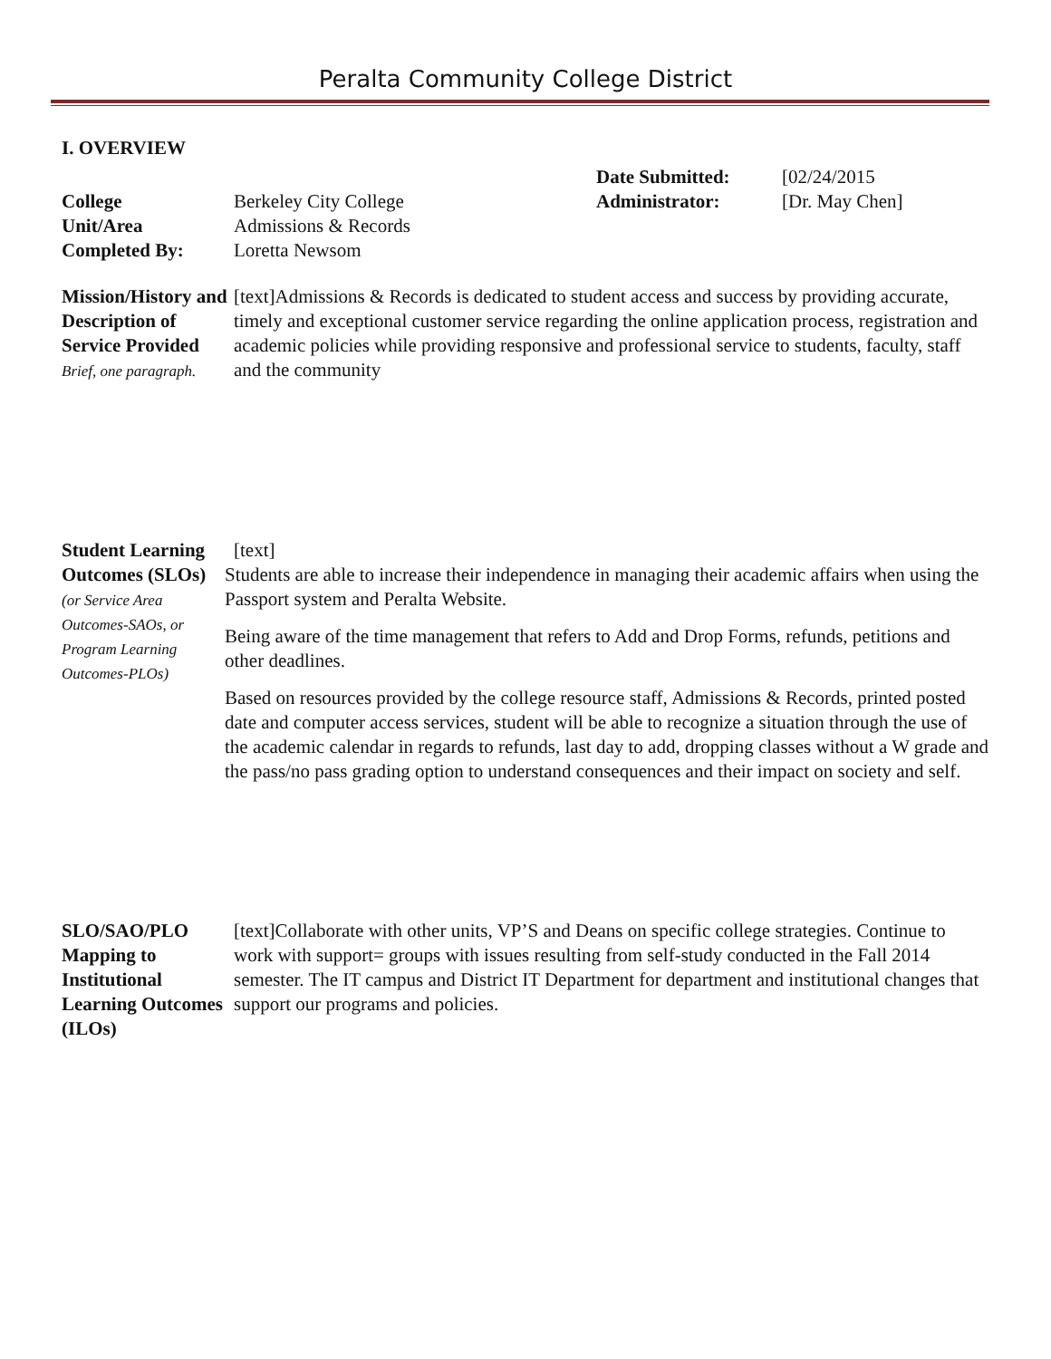Peralta Community College District
I. OVERVIEW
| | | Date Submitted: | [02/24/2015 |
| College | Berkeley City College | Administrator: | [Dr. May Chen] |
| Unit/Area | Admissions & Records | | |
| Completed By: | Loretta Newsom | | |
| Mission/History and Description of Service Provided Brief, one paragraph. | [text]Admissions & Records is dedicated to student access and success by providing accurate, timely and exceptional customer service regarding the online application process, registration and academic policies while providing responsive and professional service to students, faculty, staff and the community |
| Student Learning Outcomes (SLOs) (or Service Area Outcomes-SAOs, or Program Learning Outcomes-PLOs) | [text] Students are able to increase their independence in managing their academic affairs when using the Passport system and Peralta Website. Being aware of the time management that refers to Add and Drop Forms, refunds, petitions and other deadlines. Based on resources provided by the college resource staff, Admissions & Records, printed posted date and computer access services, student will be able to recognize a situation through the use of the academic calendar in regards to refunds, last day to add, dropping classes without a W grade and the pass/no pass grading option to understand consequences and their impact on society and self. |
| SLO/SAO/PLO Mapping to Institutional Learning Outcomes (ILOs) | [text]Collaborate with other units, VP’S and Deans on specific college strategies. Continue to work with support= groups with issues resulting from self-study conducted in the Fall 2014 semester. The IT campus and District IT Department for department and institutional changes that support our programs and policies. |